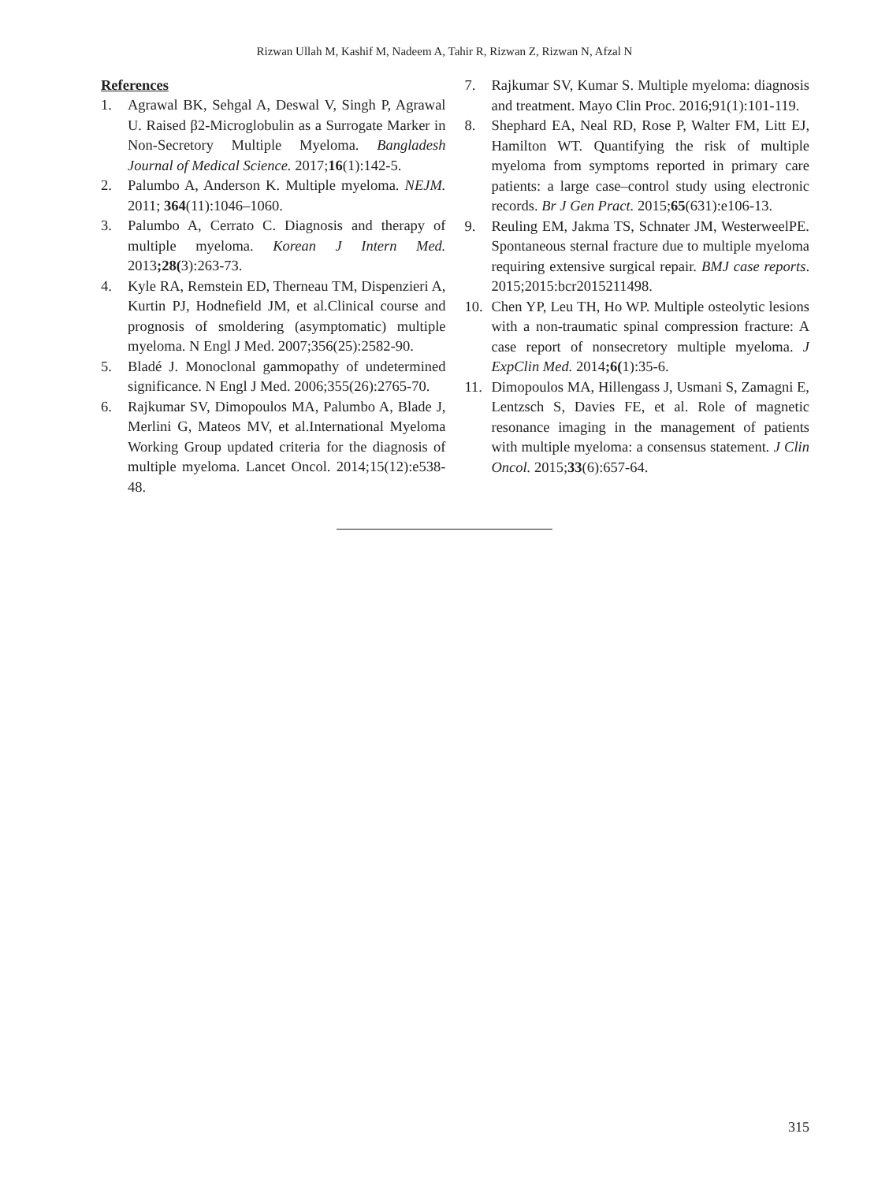Rizwan Ullah M, Kashif M, Nadeem A, Tahir R, Rizwan Z, Rizwan N, Afzal N
References
1. Agrawal BK, Sehgal A, Deswal V, Singh P, Agrawal U. Raised β2-Microglobulin as a Surrogate Marker in Non-Secretory Multiple Myeloma. Bangladesh Journal of Medical Science. 2017;16(1):142-5.
2. Palumbo A, Anderson K. Multiple myeloma. NEJM. 2011; 364(11):1046–1060.
3. Palumbo A, Cerrato C. Diagnosis and therapy of multiple myeloma. Korean J Intern Med. 2013;28(3):263-73.
4. Kyle RA, Remstein ED, Therneau TM, Dispenzieri A, Kurtin PJ, Hodnefield JM, et al.Clinical course and prognosis of smoldering (asymptomatic) multiple myeloma. N Engl J Med. 2007;356(25):2582-90.
5. Bladé J. Monoclonal gammopathy of undetermined significance. N Engl J Med. 2006;355(26):2765-70.
6. Rajkumar SV, Dimopoulos MA, Palumbo A, Blade J, Merlini G, Mateos MV, et al.International Myeloma Working Group updated criteria for the diagnosis of multiple myeloma. Lancet Oncol. 2014;15(12):e538-48.
7. Rajkumar SV, Kumar S. Multiple myeloma: diagnosis and treatment. Mayo Clin Proc. 2016;91(1):101-119.
8. Shephard EA, Neal RD, Rose P, Walter FM, Litt EJ, Hamilton WT. Quantifying the risk of multiple myeloma from symptoms reported in primary care patients: a large case–control study using electronic records. Br J Gen Pract. 2015;65(631):e106-13.
9. Reuling EM, Jakma TS, Schnater JM, WesterweelPE. Spontaneous sternal fracture due to multiple myeloma requiring extensive surgical repair. BMJ case reports. 2015;2015:bcr2015211498.
10. Chen YP, Leu TH, Ho WP. Multiple osteolytic lesions with a non-traumatic spinal compression fracture: A case report of nonsecretory multiple myeloma. J ExpClin Med. 2014;6(1):35-6.
11. Dimopoulos MA, Hillengass J, Usmani S, Zamagni E, Lentzsch S, Davies FE, et al. Role of magnetic resonance imaging in the management of patients with multiple myeloma: a consensus statement. J Clin Oncol. 2015;33(6):657-64.
315